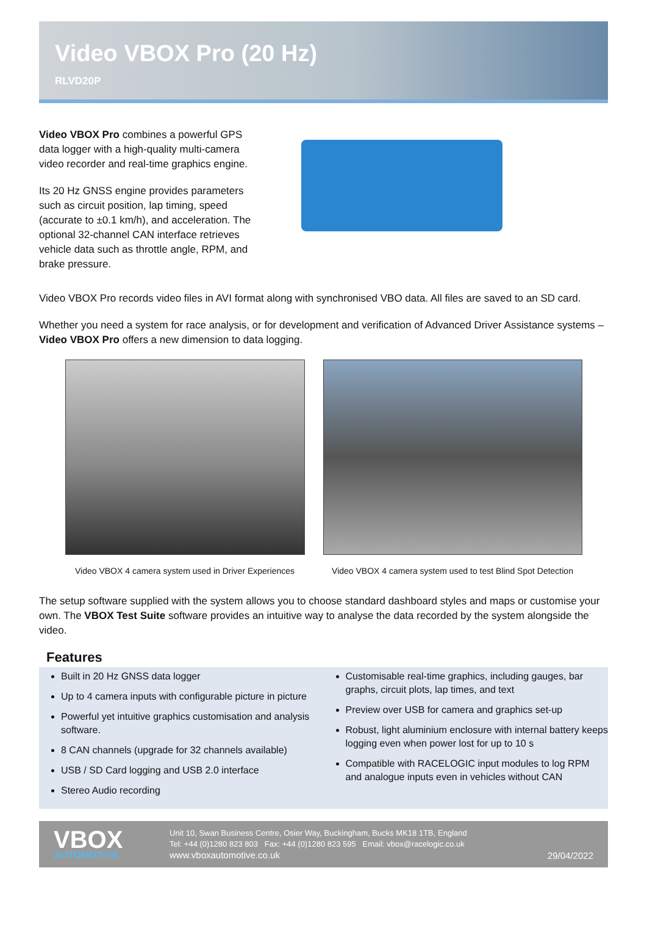Video VBOX Pro (20 Hz)
RLVD20P
Video VBOX Pro combines a powerful GPS data logger with a high-quality multi-camera video recorder and real-time graphics engine.
Its 20 Hz GNSS engine provides parameters such as circuit position, lap timing, speed (accurate to ±0.1 km/h), and acceleration. The optional 32-channel CAN interface retrieves vehicle data such as throttle angle, RPM, and brake pressure.
Video VBOX Pro records video files in AVI format along with synchronised VBO data. All files are saved to an SD card.
Whether you need a system for race analysis, or for development and verification of Advanced Driver Assistance systems – Video VBOX Pro offers a new dimension to data logging.
Video VBOX 4 camera system used in Driver Experiences
Video VBOX 4 camera system used to test Blind Spot Detection
The setup software supplied with the system allows you to choose standard dashboard styles and maps or customise your own. The VBOX Test Suite software provides an intuitive way to analyse the data recorded by the system alongside the video.
Features
Built in 20 Hz GNSS data logger
Up to 4 camera inputs with configurable picture in picture
Powerful yet intuitive graphics customisation and analysis software.
8 CAN channels (upgrade for 32 channels available)
USB / SD Card logging and USB 2.0 interface
Stereo Audio recording
Customisable real-time graphics, including gauges, bar graphs, circuit plots, lap times, and text
Preview over USB for camera and graphics set-up
Robust, light aluminium enclosure with internal battery keeps logging even when power lost for up to 10 s
Compatible with RACELOGIC input modules to log RPM and analogue inputs even in vehicles without CAN
VBOX
AUTOMOTIVE
Unit 10, Swan Business Centre, Osier Way, Buckingham, Bucks MK18 1TB, England
Tel: +44 (0)1280 823 803 Fax: +44 (0)1280 823 595 Email: vbox@racelogic.co.uk
www.vboxautomotive.co.uk
29/04/2022